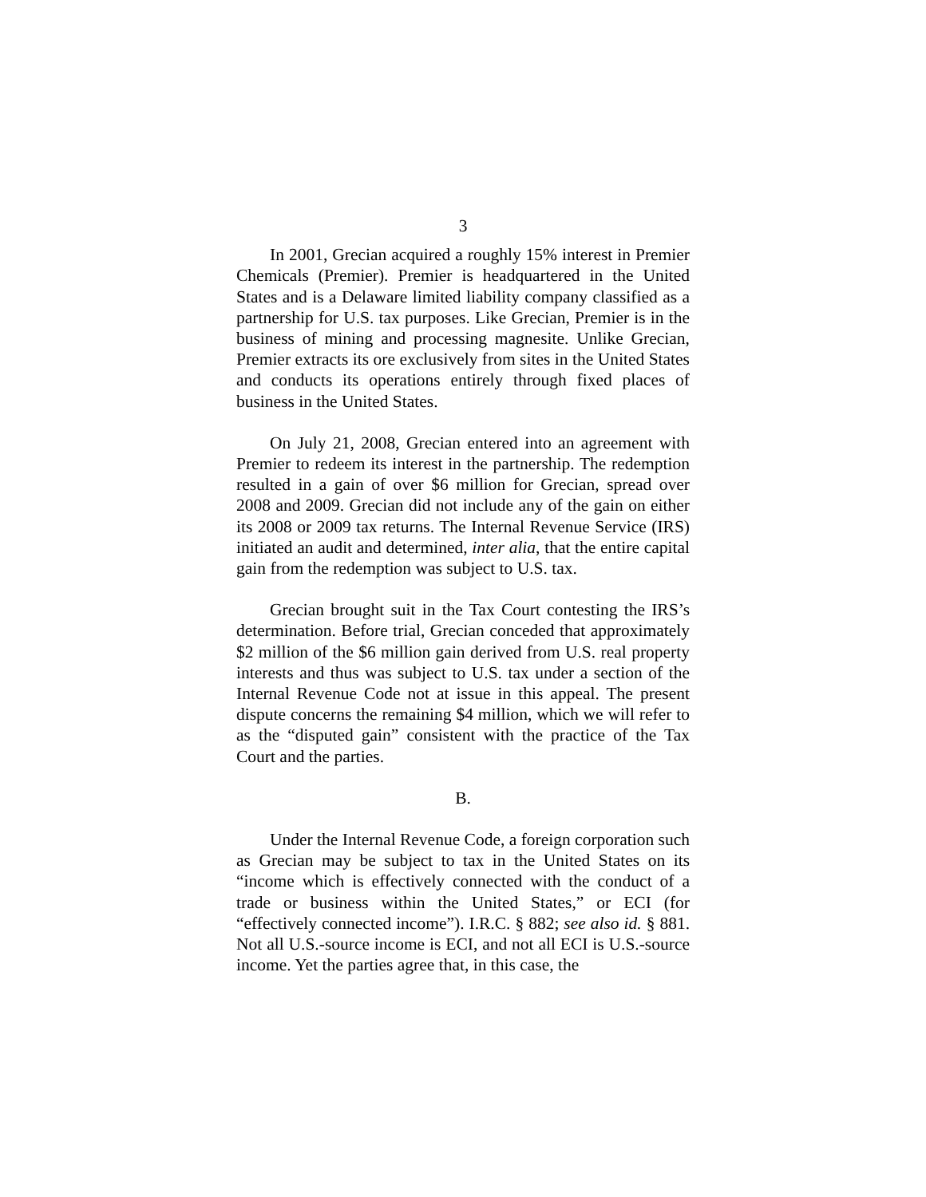3
In 2001, Grecian acquired a roughly 15% interest in Premier Chemicals (Premier). Premier is headquartered in the United States and is a Delaware limited liability company classified as a partnership for U.S. tax purposes. Like Grecian, Premier is in the business of mining and processing magnesite. Unlike Grecian, Premier extracts its ore exclusively from sites in the United States and conducts its operations entirely through fixed places of business in the United States.
On July 21, 2008, Grecian entered into an agreement with Premier to redeem its interest in the partnership. The redemption resulted in a gain of over $6 million for Grecian, spread over 2008 and 2009. Grecian did not include any of the gain on either its 2008 or 2009 tax returns. The Internal Revenue Service (IRS) initiated an audit and determined, inter alia, that the entire capital gain from the redemption was subject to U.S. tax.
Grecian brought suit in the Tax Court contesting the IRS’s determination. Before trial, Grecian conceded that approximately $2 million of the $6 million gain derived from U.S. real property interests and thus was subject to U.S. tax under a section of the Internal Revenue Code not at issue in this appeal. The present dispute concerns the remaining $4 million, which we will refer to as the “disputed gain” consistent with the practice of the Tax Court and the parties.
B.
Under the Internal Revenue Code, a foreign corporation such as Grecian may be subject to tax in the United States on its “income which is effectively connected with the conduct of a trade or business within the United States,” or ECI (for “effectively connected income”). I.R.C. § 882; see also id. § 881. Not all U.S.-source income is ECI, and not all ECI is U.S.-source income. Yet the parties agree that, in this case, the